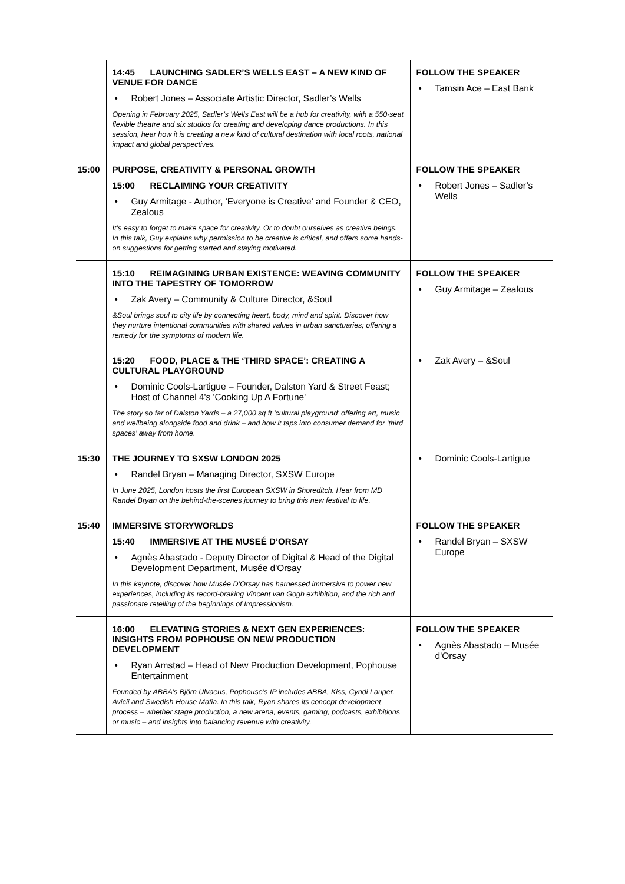| | 14:45 LAUNCHING SADLER’S WELLS EAST – A NEW KIND OF VENUE FOR DANCE Robert Jones – Associate Artistic Director, Sadler’s Wells Opening in February 2025, Sadler’s Wells East will be a hub for creativity, with a 550-seat flexible theatre and six studios for creating and developing dance productions. In this session, hear how it is creating a new kind of cultural destination with local roots, national impact and global perspectives. | FOLLOW THE SPEAKER Tamsin Ace – East Bank |
| 15:00 | PURPOSE, CREATIVITY & PERSONAL GROWTH 15:00 RECLAIMING YOUR CREATIVITY Guy Armitage - Author, 'Everyone is Creative' and Founder & CEO, Zealous It’s easy to forget to make space for creativity. Or to doubt ourselves as creative beings. In this talk, Guy explains why permission to be creative is critical, and offers some hands-on suggestions for getting started and staying motivated. | FOLLOW THE SPEAKER Robert Jones – Sadler’s Wells |
| | 15:10 REIMAGINING URBAN EXISTENCE: WEAVING COMMUNITY INTO THE TAPESTRY OF TOMORROW Zak Avery – Community & Culture Director, &Soul &Soul brings soul to city life by connecting heart, body, mind and spirit. Discover how they nurture intentional communities with shared values in urban sanctuaries; offering a remedy for the symptoms of modern life. | FOLLOW THE SPEAKER Guy Armitage – Zealous |
| | 15:20 FOOD, PLACE & THE ‘THIRD SPACE’: CREATING A CULTURAL PLAYGROUND Dominic Cools-Lartigue – Founder, Dalston Yard & Street Feast; Host of Channel 4's 'Cooking Up A Fortune' The story so far of Dalston Yards – a 27,000 sq ft 'cultural playground' offering art, music and wellbeing alongside food and drink – and how it taps into consumer demand for ‘third spaces’ away from home. | Zak Avery – &Soul |
| 15:30 | THE JOURNEY TO SXSW LONDON 2025 Randel Bryan – Managing Director, SXSW Europe In June 2025, London hosts the first European SXSW in Shoreditch. Hear from MD Randel Bryan on the behind-the-scenes journey to bring this new festival to life. | Dominic Cools-Lartigue |
| 15:40 | IMMERSIVE STORYWORLDS 15:40 IMMERSIVE AT THE MUSEÉ D’ORSAY Agnès Abastado - Deputy Director of Digital & Head of the Digital Development Department, Musée d'Orsay In this keynote, discover how Musée D’Orsay has harnessed immersive to power new experiences, including its record-braking Vincent van Gogh exhibition, and the rich and passionate retelling of the beginnings of Impressionism. | FOLLOW THE SPEAKER Randel Bryan – SXSW Europe |
| | 16:00 ELEVATING STORIES & NEXT GEN EXPERIENCES: INSIGHTS FROM POPHOUSE ON NEW PRODUCTION DEVELOPMENT Ryan Amstad – Head of New Production Development, Pophouse Entertainment Founded by ABBA’s Björn Ulvaeus, Pophouse’s IP includes ABBA, Kiss, Cyndi Lauper, Avicii and Swedish House Mafia. In this talk, Ryan shares its concept development process – whether stage production, a new arena, events, gaming, podcasts, exhibitions or music – and insights into balancing revenue with creativity. | FOLLOW THE SPEAKER Agnès Abastado – Musée d'Orsay |